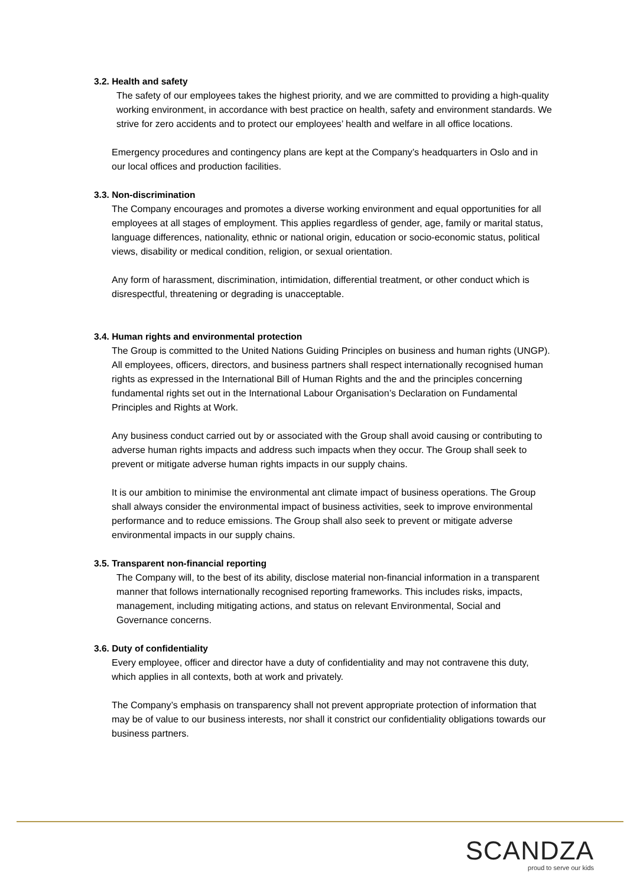3.2. Health and safety
The safety of our employees takes the highest priority, and we are committed to providing a high-quality working environment, in accordance with best practice on health, safety and environment standards. We strive for zero accidents and to protect our employees’ health and welfare in all office locations.
Emergency procedures and contingency plans are kept at the Company’s headquarters in Oslo and in our local offices and production facilities.
3.3. Non-discrimination
The Company encourages and promotes a diverse working environment and equal opportunities for all employees at all stages of employment. This applies regardless of gender, age, family or marital status, language differences, nationality, ethnic or national origin, education or socio-economic status, political views, disability or medical condition, religion, or sexual orientation.
Any form of harassment, discrimination, intimidation, differential treatment, or other conduct which is disrespectful, threatening or degrading is unacceptable.
3.4. Human rights and environmental protection
The Group is committed to the United Nations Guiding Principles on business and human rights (UNGP). All employees, officers, directors, and business partners shall respect internationally recognised human rights as expressed in the International Bill of Human Rights and the and the principles concerning fundamental rights set out in the International Labour Organisation’s Declaration on Fundamental Principles and Rights at Work.
Any business conduct carried out by or associated with the Group shall avoid causing or contributing to adverse human rights impacts and address such impacts when they occur. The Group shall seek to prevent or mitigate adverse human rights impacts in our supply chains.
It is our ambition to minimise the environmental ant climate impact of business operations. The Group shall always consider the environmental impact of business activities, seek to improve environmental performance and to reduce emissions. The Group shall also seek to prevent or mitigate adverse environmental impacts in our supply chains.
3.5. Transparent non-financial reporting
The Company will, to the best of its ability, disclose material non-financial information in a transparent manner that follows internationally recognised reporting frameworks. This includes risks, impacts, management, including mitigating actions, and status on relevant Environmental, Social and Governance concerns.
3.6. Duty of confidentiality
Every employee, officer and director have a duty of confidentiality and may not contravene this duty, which applies in all contexts, both at work and privately.
The Company’s emphasis on transparency shall not prevent appropriate protection of information that may be of value to our business interests, nor shall it constrict our confidentiality obligations towards our business partners.
SCANDZA
proud to serve our kids